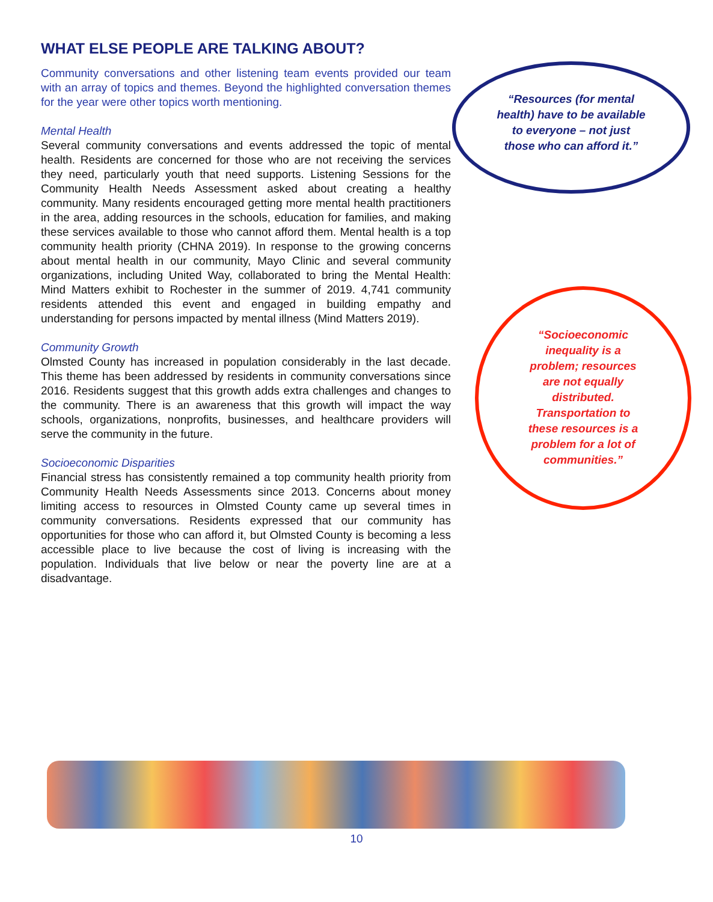WHAT ELSE PEOPLE ARE TALKING ABOUT?
Community conversations and other listening team events provided our team with an array of topics and themes. Beyond the highlighted conversation themes for the year were other topics worth mentioning.
Mental Health
Several community conversations and events addressed the topic of mental health. Residents are concerned for those who are not receiving the services they need, particularly youth that need supports. Listening Sessions for the Community Health Needs Assessment asked about creating a healthy community. Many residents encouraged getting more mental health practitioners in the area, adding resources in the schools, education for families, and making these services available to those who cannot afford them. Mental health is a top community health priority (CHNA 2019). In response to the growing concerns about mental health in our community, Mayo Clinic and several community organizations, including United Way, collaborated to bring the Mental Health: Mind Matters exhibit to Rochester in the summer of 2019. 4,741 community residents attended this event and engaged in building empathy and understanding for persons impacted by mental illness (Mind Matters 2019).
Community Growth
Olmsted County has increased in population considerably in the last decade. This theme has been addressed by residents in community conversations since 2016. Residents suggest that this growth adds extra challenges and changes to the community. There is an awareness that this growth will impact the way schools, organizations, nonprofits, businesses, and healthcare providers will serve the community in the future.
Socioeconomic Disparities
Financial stress has consistently remained a top community health priority from Community Health Needs Assessments since 2013. Concerns about money limiting access to resources in Olmsted County came up several times in community conversations. Residents expressed that our community has opportunities for those who can afford it, but Olmsted County is becoming a less accessible place to live because the cost of living is increasing with the population. Individuals that live below or near the poverty line are at a disadvantage.
“Resources (for mental health) have to be available to everyone – not just those who can afford it.”
“Socioeconomic inequality is a problem; resources are not equally distributed. Transportation to these resources is a problem for a lot of communities.”
10